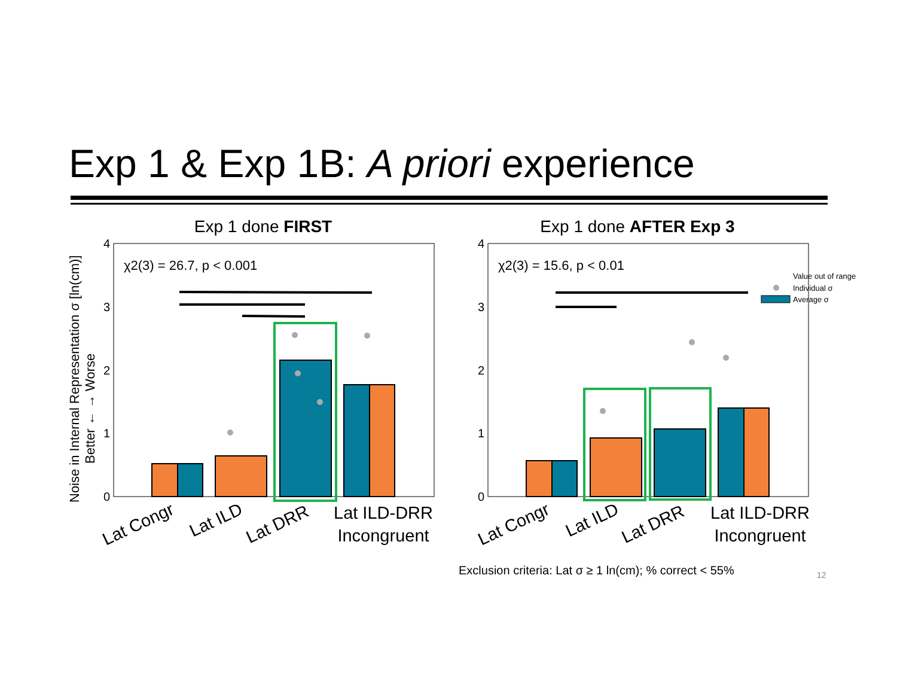Exp 1 & Exp 1B: A priori experience
Exp 1 done FIRST
Exp 1 done AFTER Exp 3
4
3
2
1
0
4
3
2
1
0
Noise in Internal Representation σ [ln(cm)]
Better ← → Worse
χ2(3) = 26.7, p < 0.001
χ2(3) = 15.6, p < 0.01
Lat Congr
Lat ILD
Lat DRR
Lat ILD-DRR
Incongruent
Lat Congr
Lat ILD
Lat DRR
Lat ILD-DRR
Incongruent
Value out of range
Individual σ
Average σ
Exclusion criteria: Lat σ ≥ 1 ln(cm); % correct < 55%
12